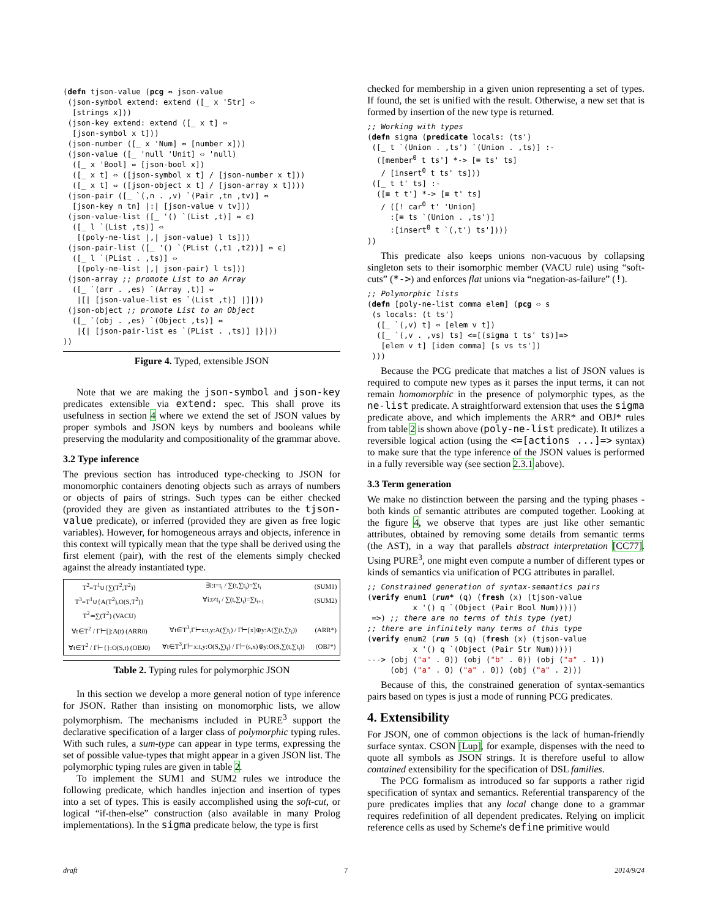(defn tjson-value (pcg ⇔ json-value
 (json-symbol extend: extend ([_ x 'Str] ⇔
  [strings x]))
 (json-key extend: extend ([_ x t] ⇔
  [json-symbol x t]))
 (json-number ([_ x 'Num] ⇔ [number x]))
 (json-value ([_ 'null 'Unit] ⇔ 'null)
  ([_ x 'Bool] ⇔ [json-bool x])
  ([_ x t] ⇔ ([json-symbol x t] / [json-number x t]))
  ([_ x t] ⇔ ([json-object x t] / [json-array x t])))
 (json-pair ([_ `(,n . ,v) `(Pair ,tn ,tv)] ⇔
  [json-key n tn] |:| [json-value v tv]))
 (json-value-list ([_ '() `(List ,t)] ⇔ ϵ)
  ([_ l `(List ,ts)] ⇔
   [(poly-ne-list |,| json-value) l ts]))
 (json-pair-list ([_ '() `(PList (,t1 ,t2))] ⇔ ϵ)
  ([_ l `(PList . ,ts)] ⇔
   [(poly-ne-list |,| json-pair) l ts]))
 (json-array ;; promote List to an Array
  ([_ `(arr . ,es) `(Array ,t)] ⇔
   |[| [json-value-list es `(List ,t)] |]|))
 (json-object ;; promote List to an Object
  ([_ `(obj . ,es) `(Object ,ts)] ⇔
   |{| [json-pair-list es `(PList . ,ts)] |}|))
))
Figure 4. Typed, extensible JSON
Note that we are making the json-symbol and json-key predicates extensible via extend: spec. This shall prove its usefulness in section 4 where we extend the set of JSON values by proper symbols and JSON keys by numbers and booleans while preserving the modularity and compositionality of the grammar above.
3.2 Type inference
The previous section has introduced type-checking to JSON for monomorphic containers denoting objects such as arrays of numbers or objects of pairs of strings. Such types can be either checked (provided they are given as instantiated attributes to the tjson-value predicate), or inferred (provided they are given as free logic variables). However, for homogeneous arrays and objects, inference in this context will typically mean that the type shall be derived using the first element (pair), with the rest of the elements simply checked against the already instantiated type.
| T<sup>2</sup>=T<sup>1</sup>∪{∑(T<sup>2</sup>,T<sup>2</sup>)} | ∃i:t=t<sub>i</sub> / ∑(t,∑t<sub>i</sub>)=∑t<sub>i</sub> | (SUM1) |
| T<sup>3</sup>=T<sup>1</sup>∪{A(T<sup>2</sup>),O(S,T<sup>2</sup>)} | ∀i:t≠t<sub>i</sub> / ∑(t,∑t<sub>i</sub>)=∑t<sub>i+1</sub> | (SUM2) |
| T<sup>2</sup>≃∑(T<sup>2</sup>) (VACU) | | |
| ∀t∈T<sup>2</sup> / Γ⊢[]:A(t) (ARR0) | ∀t∈T<sup>3</sup>,Γ⊢x:t,y:A(∑t<sub>i</sub>) / Γ⊢[x]⊕y:A(∑(t,∑t<sub>i</sub>)) | (ARR*) |
| ∀t∈T<sup>2</sup> / Γ⊢{}:O(S,t) (OBJ0) | ∀t∈T<sup>3</sup>,Γ⊢x:t,y:O(S,∑t<sub>i</sub>) / Γ⊢(s,x)⊗y:O(S,∑(t,∑t<sub>i</sub>)) | (OBJ*) |
Table 2. Typing rules for polymorphic JSON
In this section we develop a more general notion of type inference for JSON. Rather than insisting on monomorphic lists, we allow polymorphism. The mechanisms included in PURE<sup>3</sup> support the declarative specification of a larger class of polymorphic typing rules. With such rules, a sum-type can appear in type terms, expressing the set of possible value-types that might appear in a given JSON list. The polymorphic typing rules are given in table 2.
To implement the SUM1 and SUM2 rules we introduce the following predicate, which handles injection and insertion of types into a set of types. This is easily accomplished using the soft-cut, or logical “if-then-else” construction (also available in many Prolog implementations). In the sigma predicate below, the type is first
checked for membership in a given union representing a set of types. If found, the set is unified with the result. Otherwise, a new set that is formed by insertion of the new type is returned.
;; Working with types
(defn sigma (predicate locals: (ts')
 ([_ t `(Union . ,ts') `(Union . ,ts)] :-
  ([member0 t ts'] *-> [≡ ts' ts]
   / [insert0 t ts' ts]))
 ([_ t t' ts] :-
  ([≡ t t'] *-> [≡ t' ts]
   / ([! car0 t' 'Union]
     :[≡ ts `(Union . ,ts')]
     :[insert0 t `(,t') ts'])))
))
This predicate also keeps unions non-vacuous by collapsing singleton sets to their isomorphic member (VACU rule) using “soft-cuts” (*->) and enforces flat unions via “negation-as-failure” (!).
;; Polymorphic lists
(defn [poly-ne-list comma elem] (pcg ⇔ s
 (s locals: (t ts')
  ([_ `(,v) t] ⇔ [elem v t])
  ([_ `(,v . ,vs) ts] <=[(sigma t ts' ts)]=>
   [elem v t] [idem comma] [s vs ts'])
 )))
Because the PCG predicate that matches a list of JSON values is required to compute new types as it parses the input terms, it can not remain homomorphic in the presence of polymorphic types, as the ne-list predicate. A straightforward extension that uses the sigma predicate above, and which implements the ARR* and OBJ* rules from table 2 is shown above (poly-ne-list predicate). It utilizes a reversible logical action (using the <=[actions ...]=> syntax) to make sure that the type inference of the JSON values is performed in a fully reversible way (see section 2.3.1 above).
3.3 Term generation
We make no distinction between the parsing and the typing phases - both kinds of semantic attributes are computed together. Looking at the figure 4, we observe that types are just like other semantic attributes, obtained by removing some details from semantic terms (the AST), in a way that parallels abstract interpretation [CC77]. Using PURE<sup>3</sup>, one might even compute a number of different types or kinds of semantics via unification of PCG attributes in parallel.
;; Constrained generation of syntax-semantics pairs
(verify enum1 (run* (q) (fresh (x) (tjson-value
          x '() q `(Object (Pair Bool Num)))))
 =>) ;; there are no terms of this type (yet)
;; there are infinitely many terms of this type
(verify enum2 (run 5 (q) (fresh (x) (tjson-value
          x '() q `(Object (Pair Str Num)))))
---> (obj ("a" . 0)) (obj ("b" . 0)) (obj ("a" . 1))
     (obj ("a" . 0) ("a" . 0)) (obj ("a" . 2)))
Because of this, the constrained generation of syntax-semantics pairs based on types is just a mode of running PCG predicates.
4. Extensibility
For JSON, one of common objections is the lack of human-friendly surface syntax. CSON [Lup], for example, dispenses with the need to quote all symbols as JSON strings. It is therefore useful to allow contained extensibility for the specification of DSL families.
The PCG formalism as introduced so far supports a rather rigid specification of syntax and semantics. Referential transparency of the pure predicates implies that any local change done to a grammar requires redefinition of all dependent predicates. Relying on implicit reference cells as used by Scheme's define primitive would
draft 7 2014/9/24